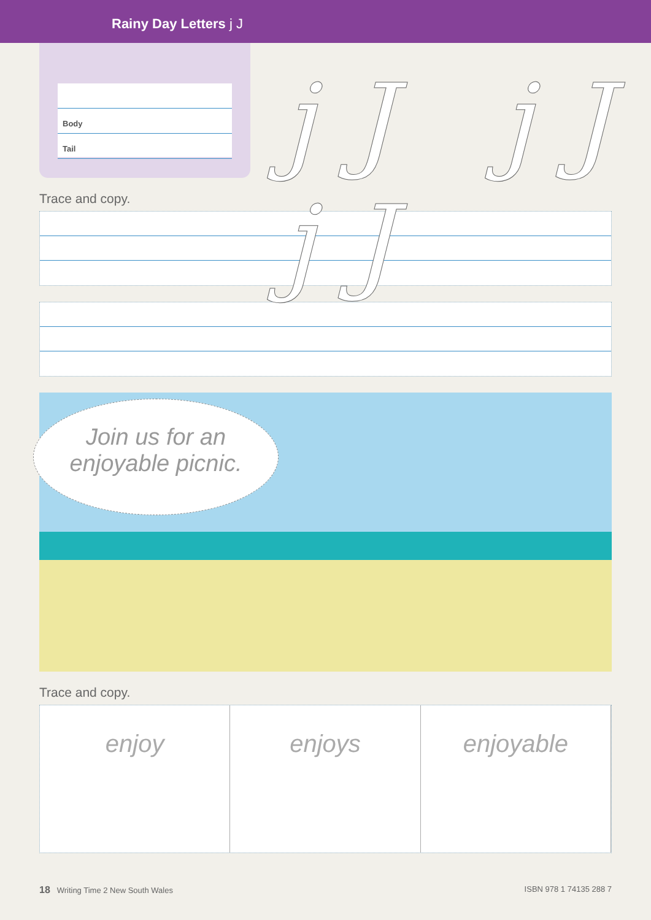Rainy Day Letters j J
Body
Tail
jJ jJ jJ
Trace and copy.
Join us for an
enjoyable picnic.
Trace and copy.
enjoy enjoys enjoyable
18 Writing Time 2 New South Wales ISBN 978 1 74135 288 7